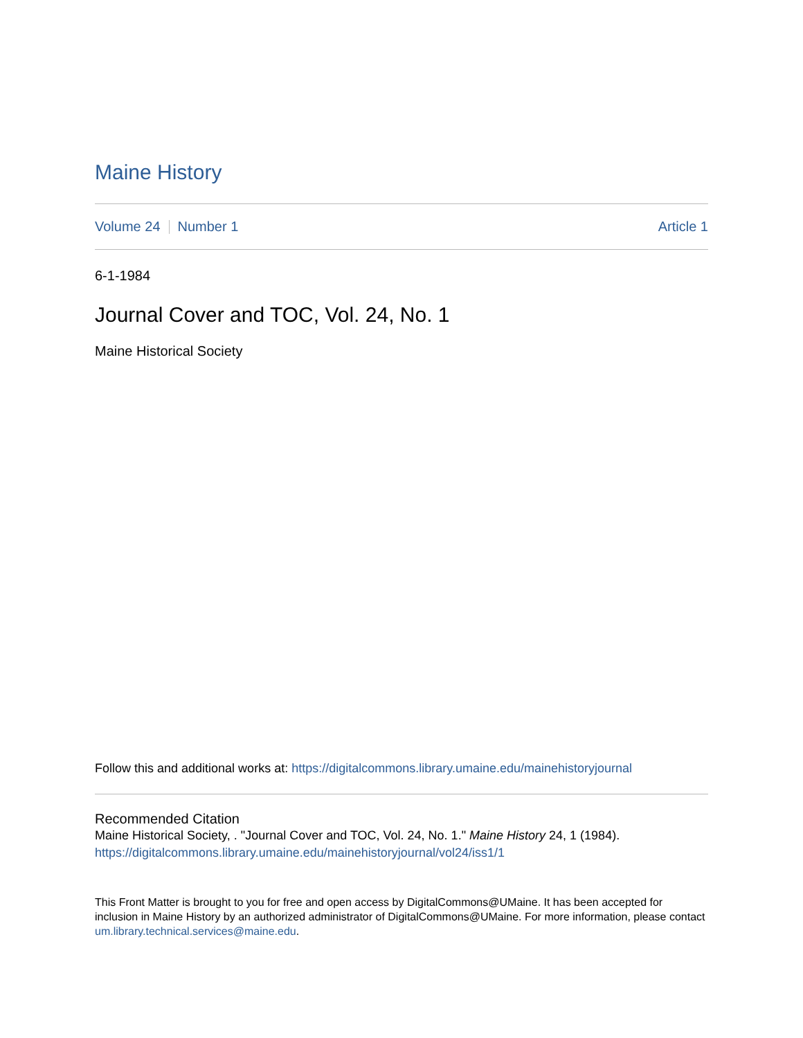Maine History
Volume 24 Number 1 Article 1
6-1-1984
Journal Cover and TOC, Vol. 24, No. 1
Maine Historical Society
Follow this and additional works at: https://digitalcommons.library.umaine.edu/mainehistoryjournal
Recommended Citation
Maine Historical Society, . "Journal Cover and TOC, Vol. 24, No. 1." Maine History 24, 1 (1984).
https://digitalcommons.library.umaine.edu/mainehistoryjournal/vol24/iss1/1
This Front Matter is brought to you for free and open access by DigitalCommons@UMaine. It has been accepted for inclusion in Maine History by an authorized administrator of DigitalCommons@UMaine. For more information, please contact um.library.technical.services@maine.edu.